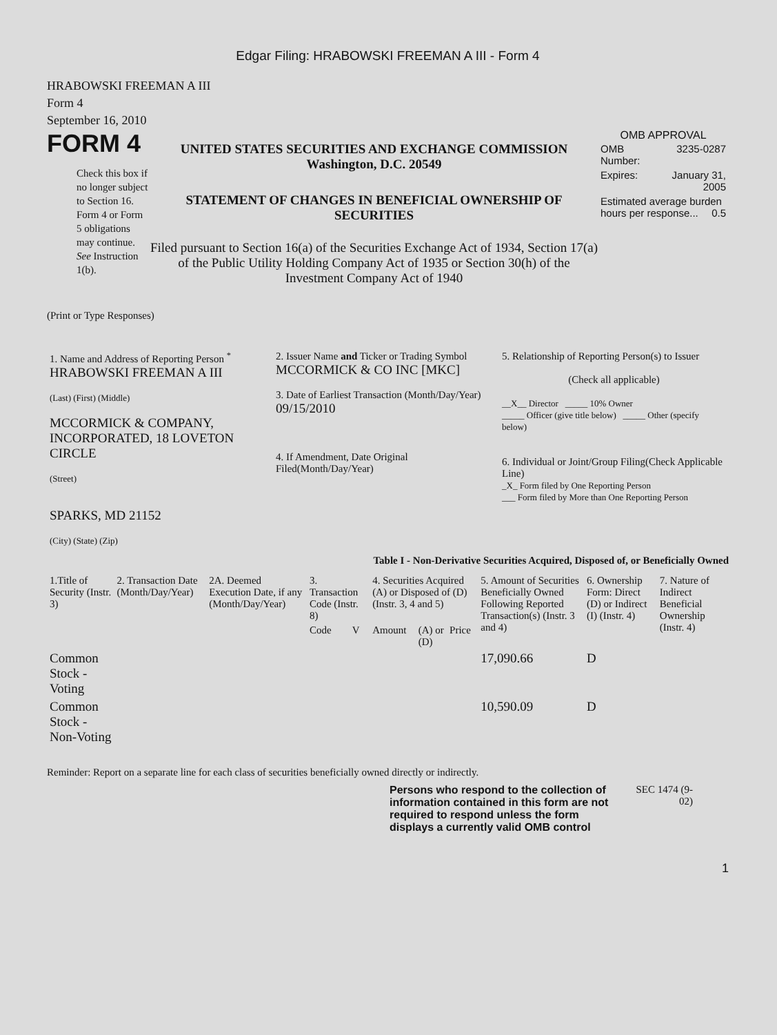Edgar Filing: HRABOWSKI FREEMAN A III - Form 4
HRABOWSKI FREEMAN A III
Form 4
September 16, 2010
FORM 4
Check this box if no longer subject to Section 16. Form 4 or Form 5 obligations may continue. See Instruction 1(b).
UNITED STATES SECURITIES AND EXCHANGE COMMISSION
Washington, D.C. 20549
STATEMENT OF CHANGES IN BENEFICIAL OWNERSHIP OF SECURITIES
Filed pursuant to Section 16(a) of the Securities Exchange Act of 1934, Section 17(a) of the Public Utility Holding Company Act of 1935 or Section 30(h) of the Investment Company Act of 1940
OMB APPROVAL
| OMB Number: | 3235-0287 |
| Expires: | January 31, 2005 |
| Estimated average burden hours per response... 0.5 | |
(Print or Type Responses)
| 1. Name and Address of Reporting Person <sup>*</sup> HRABOWSKI FREEMAN A III (Last) (First) (Middle) MCCORMICK & COMPANY, INCORPORATED, 18 LOVETON CIRCLE (Street) SPARKS, MD 21152 (City) (State) (Zip) | 2. Issuer Name and Ticker or Trading Symbol MCCORMICK & CO INC [MKC] 3. Date of Earliest Transaction (Month/Day/Year) 09/15/2010 4. If Amendment, Date Original Filed(Month/Day/Year) | 5. Relationship of Reporting Person(s) to Issuer (Check all applicable) __X__ Director _____ 10% Owner _____ Officer (give title below) _____ Other (specify below) 6. Individual or Joint/Group Filing(Check Applicable Line) _X_ Form filed by One Reporting Person ___ Form filed by More than One Reporting Person |
Table I - Non-Derivative Securities Acquired, Disposed of, or Beneficially Owned
| 1.Title of Security (Instr. 3) | 2. Transaction Date (Month/Day/Year) | 2A. Deemed Execution Date, if any (Month/Day/Year) | 3. Transaction Code (Instr. 8) | | 4. Securities Acquired (A) or Disposed of (D) (Instr. 3, 4 and 5) | | | 5. Amount of Securities Beneficially Owned Following Reported Transaction(s) (Instr. 3 and 4) | 6. Ownership Form: Direct (D) or Indirect (I) (Instr. 4) | 7. Nature of Indirect Beneficial Ownership (Instr. 4) |
| --- | --- | --- | --- | --- | --- | --- | --- | --- | --- | --- |
| | | | Code | V | Amount | (A) or (D) | Price | | | |
| Common Stock - Voting | | | | | | | | 17,090.66 | D | |
| Common Stock - Non-Voting | | | | | | | | 10,590.09 | D | |
Reminder: Report on a separate line for each class of securities beneficially owned directly or indirectly.
Persons who respond to the collection of information contained in this form are not required to respond unless the form displays a currently valid OMB control
SEC 1474 (9-02)
1